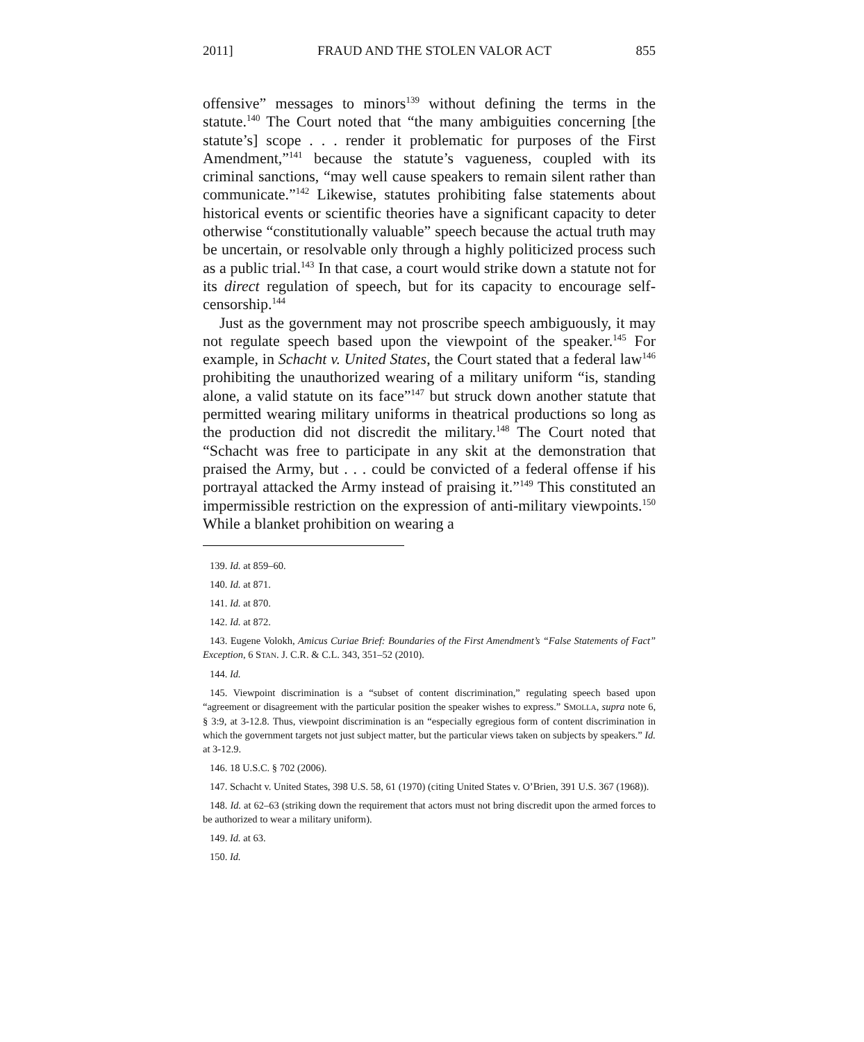2011] FRAUD AND THE STOLEN VALOR ACT 855
offensive” messages to minors<sup>139</sup> without defining the terms in the statute.<sup>140</sup> The Court noted that “the many ambiguities concerning [the statute’s] scope . . . render it problematic for purposes of the First Amendment,”<sup>141</sup> because the statute’s vagueness, coupled with its criminal sanctions, “may well cause speakers to remain silent rather than communicate.”<sup>142</sup> Likewise, statutes prohibiting false statements about historical events or scientific theories have a significant capacity to deter otherwise “constitutionally valuable” speech because the actual truth may be uncertain, or resolvable only through a highly politicized process such as a public trial.<sup>143</sup> In that case, a court would strike down a statute not for its direct regulation of speech, but for its capacity to encourage self-censorship.<sup>144</sup>
Just as the government may not proscribe speech ambiguously, it may not regulate speech based upon the viewpoint of the speaker.<sup>145</sup> For example, in Schacht v. United States, the Court stated that a federal law<sup>146</sup> prohibiting the unauthorized wearing of a military uniform “is, standing alone, a valid statute on its face”<sup>147</sup> but struck down another statute that permitted wearing military uniforms in theatrical productions so long as the production did not discredit the military.<sup>148</sup> The Court noted that “Schacht was free to participate in any skit at the demonstration that praised the Army, but . . . could be convicted of a federal offense if his portrayal attacked the Army instead of praising it.”<sup>149</sup> This constituted an impermissible restriction on the expression of anti-military viewpoints.<sup>150</sup> While a blanket prohibition on wearing a
139. Id. at 859–60.
140. Id. at 871.
141. Id. at 870.
142. Id. at 872.
143. Eugene Volokh, Amicus Curiae Brief: Boundaries of the First Amendment’s “False Statements of Fact” Exception, 6 STAN. J. C.R. & C.L. 343, 351–52 (2010).
144. Id.
145. Viewpoint discrimination is a “subset of content discrimination,” regulating speech based upon “agreement or disagreement with the particular position the speaker wishes to express.” SMOLLA, supra note 6, § 3:9, at 3-12.8. Thus, viewpoint discrimination is an “especially egregious form of content discrimination in which the government targets not just subject matter, but the particular views taken on subjects by speakers.” Id. at 3-12.9.
146. 18 U.S.C. § 702 (2006).
147. Schacht v. United States, 398 U.S. 58, 61 (1970) (citing United States v. O’Brien, 391 U.S. 367 (1968)).
148. Id. at 62–63 (striking down the requirement that actors must not bring discredit upon the armed forces to be authorized to wear a military uniform).
149. Id. at 63.
150. Id.